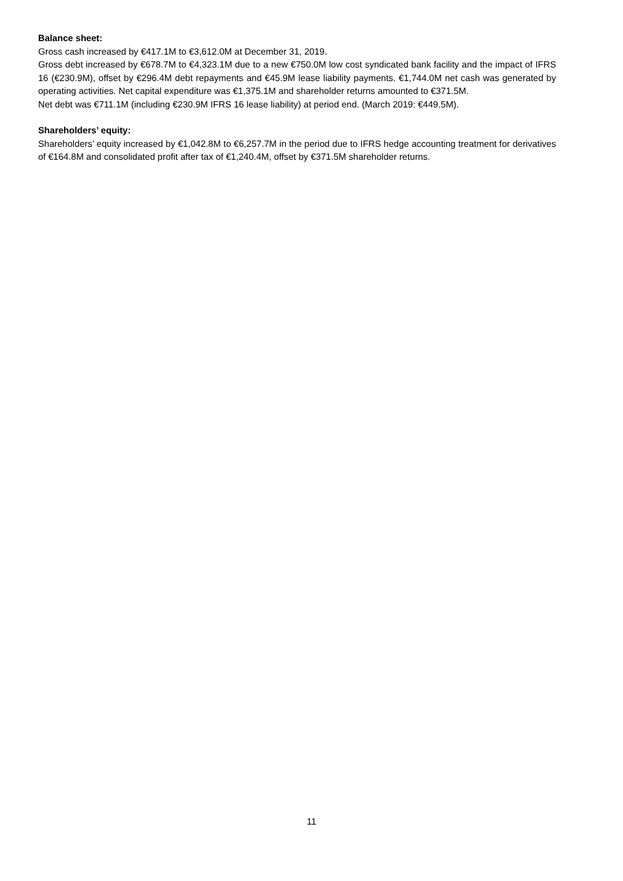Balance sheet:
Gross cash increased by €417.1M to €3,612.0M at December 31, 2019.
Gross debt increased by €678.7M to €4,323.1M due to a new €750.0M low cost syndicated bank facility and the impact of IFRS 16 (€230.9M), offset by €296.4M debt repayments and €45.9M lease liability payments. €1,744.0M net cash was generated by operating activities. Net capital expenditure was €1,375.1M and shareholder returns amounted to €371.5M.
Net debt was €711.1M (including €230.9M IFRS 16 lease liability) at period end. (March 2019: €449.5M).
Shareholders’ equity:
Shareholders’ equity increased by €1,042.8M to €6,257.7M in the period due to IFRS hedge accounting treatment for derivatives of €164.8M and consolidated profit after tax of €1,240.4M, offset by €371.5M shareholder returns.
11